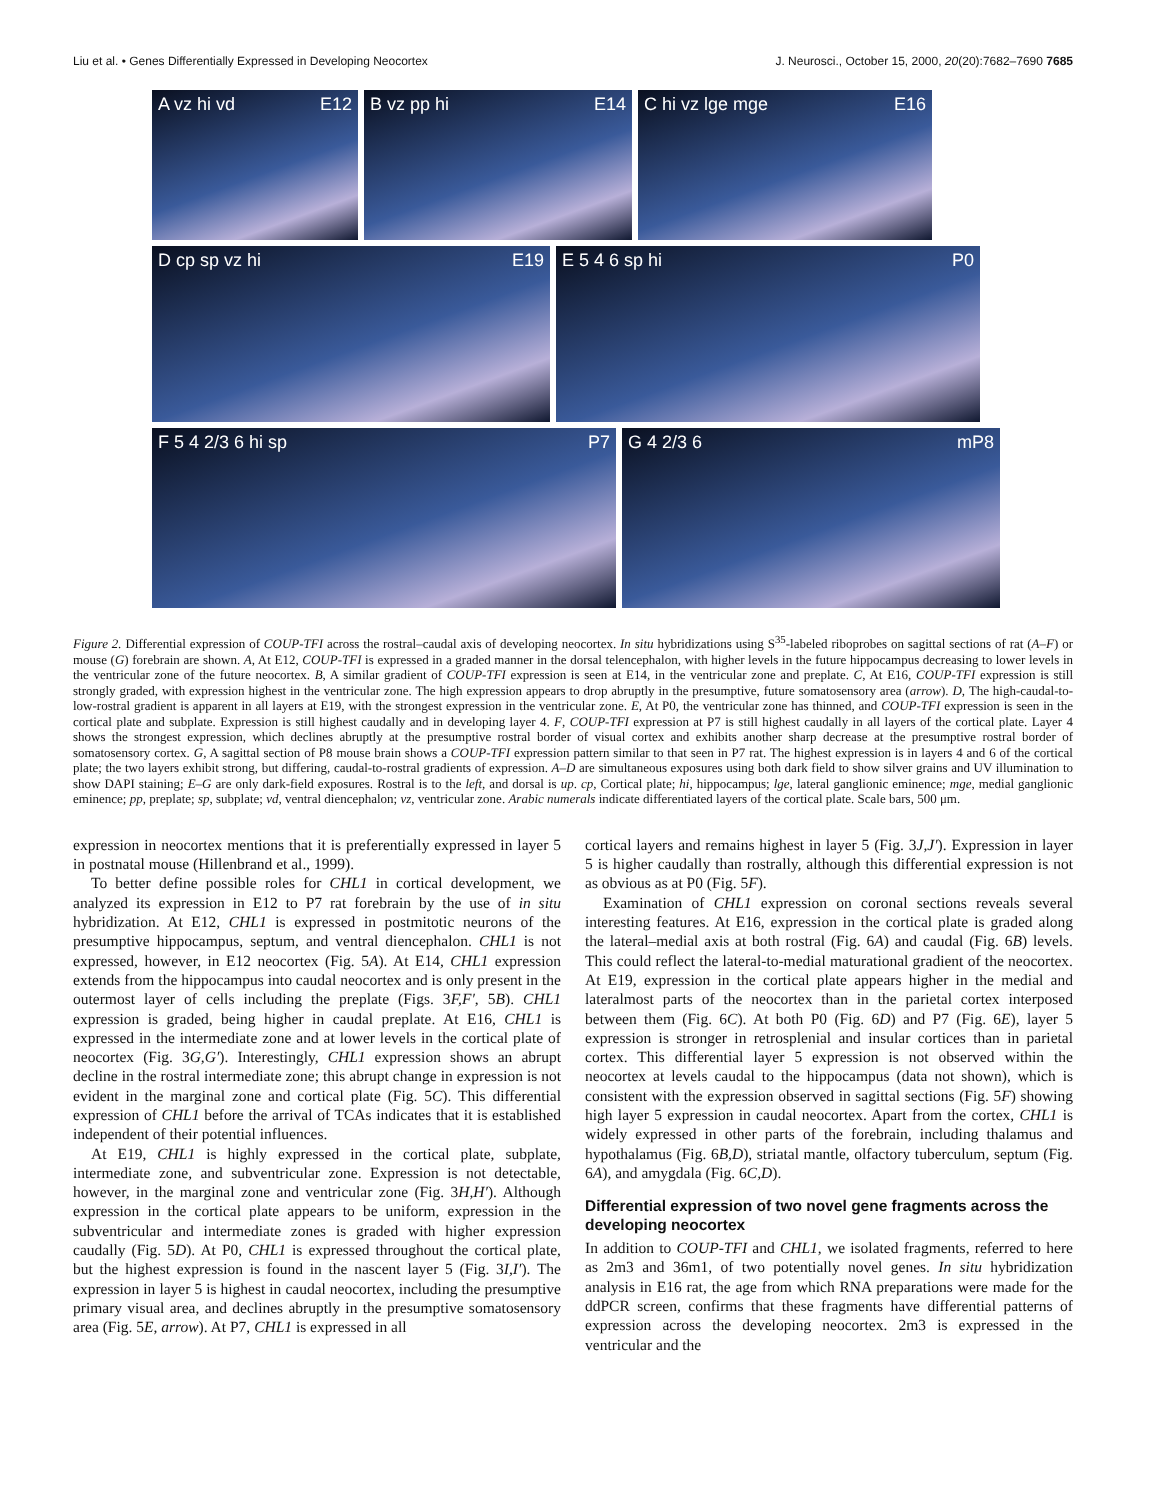Liu et al. • Genes Differentially Expressed in Developing Neocortex J. Neurosci., October 15, 2000, 20(20):7682–7690 7685
A vz hi vd E12 B vz pp hi E14 C hi vz lge mge E16
D cp sp vz hi E19 E 5 4 6 sp hi P0
F 5 4 2/3 6 hi sp P7 G 4 2/3 6 mP8
Figure 2. Differential expression of COUP-TFI across the rostral–caudal axis of developing neocortex. In situ hybridizations using S<sup>35</sup>-labeled riboprobes on sagittal sections of rat (A–F) or mouse (G) forebrain are shown. A, At E12, COUP-TFI is expressed in a graded manner in the dorsal telencephalon, with higher levels in the future hippocampus decreasing to lower levels in the ventricular zone of the future neocortex. B, A similar gradient of COUP-TFI expression is seen at E14, in the ventricular zone and preplate. C, At E16, COUP-TFI expression is still strongly graded, with expression highest in the ventricular zone. The high expression appears to drop abruptly in the presumptive, future somatosensory area (arrow). D, The high-caudal-to-low-rostral gradient is apparent in all layers at E19, with the strongest expression in the ventricular zone. E, At P0, the ventricular zone has thinned, and COUP-TFI expression is seen in the cortical plate and subplate. Expression is still highest caudally and in developing layer 4. F, COUP-TFI expression at P7 is still highest caudally in all layers of the cortical plate. Layer 4 shows the strongest expression, which declines abruptly at the presumptive rostral border of visual cortex and exhibits another sharp decrease at the presumptive rostral border of somatosensory cortex. G, A sagittal section of P8 mouse brain shows a COUP-TFI expression pattern similar to that seen in P7 rat. The highest expression is in layers 4 and 6 of the cortical plate; the two layers exhibit strong, but differing, caudal-to-rostral gradients of expression. A–D are simultaneous exposures using both dark field to show silver grains and UV illumination to show DAPI staining; E–G are only dark-field exposures. Rostral is to the left, and dorsal is up. cp, Cortical plate; hi, hippocampus; lge, lateral ganglionic eminence; mge, medial ganglionic eminence; pp, preplate; sp, subplate; vd, ventral diencephalon; vz, ventricular zone. Arabic numerals indicate differentiated layers of the cortical plate. Scale bars, 500 μm.
expression in neocortex mentions that it is preferentially expressed in layer 5 in postnatal mouse (Hillenbrand et al., 1999).
To better define possible roles for CHL1 in cortical development, we analyzed its expression in E12 to P7 rat forebrain by the use of in situ hybridization. At E12, CHL1 is expressed in postmitotic neurons of the presumptive hippocampus, septum, and ventral diencephalon. CHL1 is not expressed, however, in E12 neocortex (Fig. 5A). At E14, CHL1 expression extends from the hippocampus into caudal neocortex and is only present in the outermost layer of cells including the preplate (Figs. 3F,F′, 5B). CHL1 expression is graded, being higher in caudal preplate. At E16, CHL1 is expressed in the intermediate zone and at lower levels in the cortical plate of neocortex (Fig. 3G,G′). Interestingly, CHL1 expression shows an abrupt decline in the rostral intermediate zone; this abrupt change in expression is not evident in the marginal zone and cortical plate (Fig. 5C). This differential expression of CHL1 before the arrival of TCAs indicates that it is established independent of their potential influences.
At E19, CHL1 is highly expressed in the cortical plate, subplate, intermediate zone, and subventricular zone. Expression is not detectable, however, in the marginal zone and ventricular zone (Fig. 3H,H′). Although expression in the cortical plate appears to be uniform, expression in the subventricular and intermediate zones is graded with higher expression caudally (Fig. 5D). At P0, CHL1 is expressed throughout the cortical plate, but the highest expression is found in the nascent layer 5 (Fig. 3I,I′). The expression in layer 5 is highest in caudal neocortex, including the presumptive primary visual area, and declines abruptly in the presumptive somatosensory area (Fig. 5E, arrow). At P7, CHL1 is expressed in all
cortical layers and remains highest in layer 5 (Fig. 3J,J′). Expression in layer 5 is higher caudally than rostrally, although this differential expression is not as obvious as at P0 (Fig. 5F).
Examination of CHL1 expression on coronal sections reveals several interesting features. At E16, expression in the cortical plate is graded along the lateral–medial axis at both rostral (Fig. 6A) and caudal (Fig. 6B) levels. This could reflect the lateral-to-medial maturational gradient of the neocortex. At E19, expression in the cortical plate appears higher in the medial and lateralmost parts of the neocortex than in the parietal cortex interposed between them (Fig. 6C). At both P0 (Fig. 6D) and P7 (Fig. 6E), layer 5 expression is stronger in retrosplenial and insular cortices than in parietal cortex. This differential layer 5 expression is not observed within the neocortex at levels caudal to the hippocampus (data not shown), which is consistent with the expression observed in sagittal sections (Fig. 5F) showing high layer 5 expression in caudal neocortex. Apart from the cortex, CHL1 is widely expressed in other parts of the forebrain, including thalamus and hypothalamus (Fig. 6B,D), striatal mantle, olfactory tuberculum, septum (Fig. 6A), and amygdala (Fig. 6C,D).
Differential expression of two novel gene fragments across the developing neocortex
In addition to COUP-TFI and CHL1, we isolated fragments, referred to here as 2m3 and 36m1, of two potentially novel genes. In situ hybridization analysis in E16 rat, the age from which RNA preparations were made for the ddPCR screen, confirms that these fragments have differential patterns of expression across the developing neocortex. 2m3 is expressed in the ventricular and the